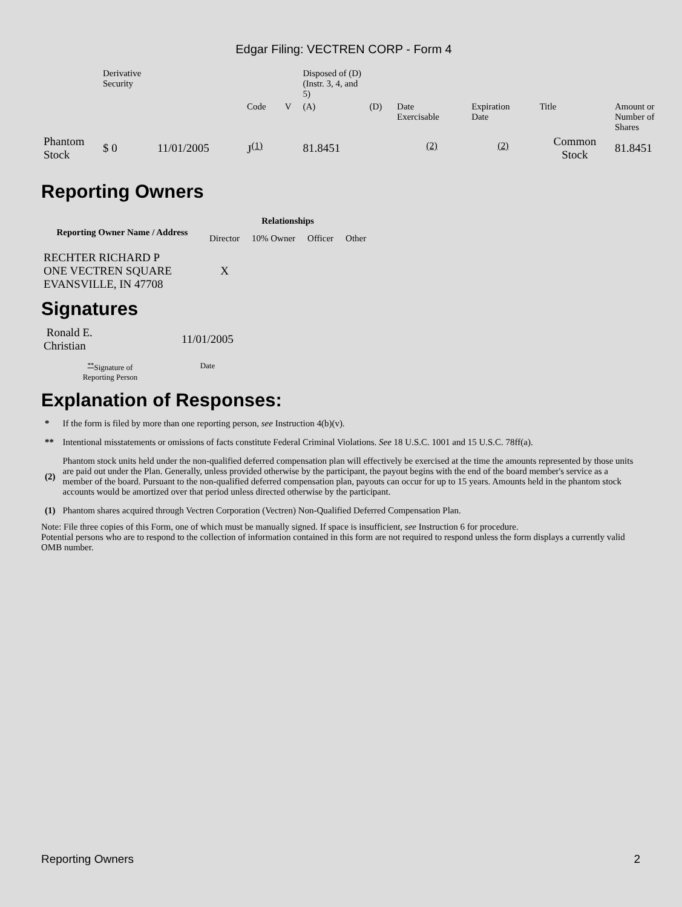Edgar Filing: VECTREN CORP - Form 4
| | Derivative Security | | | | | Disposed of (D) (Instr. 3, 4, and 5) | | | | | |
| | | | | Code | V | (A) | (D) | Date Exercisable | Expiration Date | Title | Amount or Number of Shares |
| Phantom Stock | $ 0 | 11/01/2005 | | J<sup>(1)</sup> | | 81.8451 | | <sup>(2)</sup> | <sup>(2)</sup> | Common Stock | 81.8451 |
Reporting Owners
| Reporting Owner Name / Address | Relationships | | | |
| --- | --- | --- | --- | --- |
| | Director | 10% Owner | Officer | Other |
| RECHTER RICHARD P ONE VECTREN SQUARE EVANSVILLE, IN 47708 | X | | | |
Signatures
| Ronald E. Christian | 11/01/2005 |
| <sup>**</sup> Signature of Reporting Person | Date |
Explanation of Responses:
| * | If the form is filed by more than one reporting person, see Instruction 4(b)(v). |
| ** | Intentional misstatements or omissions of facts constitute Federal Criminal Violations. See 18 U.S.C. 1001 and 15 U.S.C. 78ff(a). |
| (2) | Phantom stock units held under the non-qualified deferred compensation plan will effectively be exercised at the time the amounts represented by those units are paid out under the Plan. Generally, unless provided otherwise by the participant, the payout begins with the end of the board member's service as a member of the board. Pursuant to the non-qualified deferred compensation plan, payouts can occur for up to 15 years. Amounts held in the phantom stock accounts would be amortized over that period unless directed otherwise by the participant. |
| (1) | Phantom shares acquired through Vectren Corporation (Vectren) Non-Qualified Deferred Compensation Plan. |
Note: File three copies of this Form, one of which must be manually signed. If space is insufficient, see Instruction 6 for procedure.
Potential persons who are to respond to the collection of information contained in this form are not required to respond unless the form displays a currently valid OMB number.
Reporting Owners 2